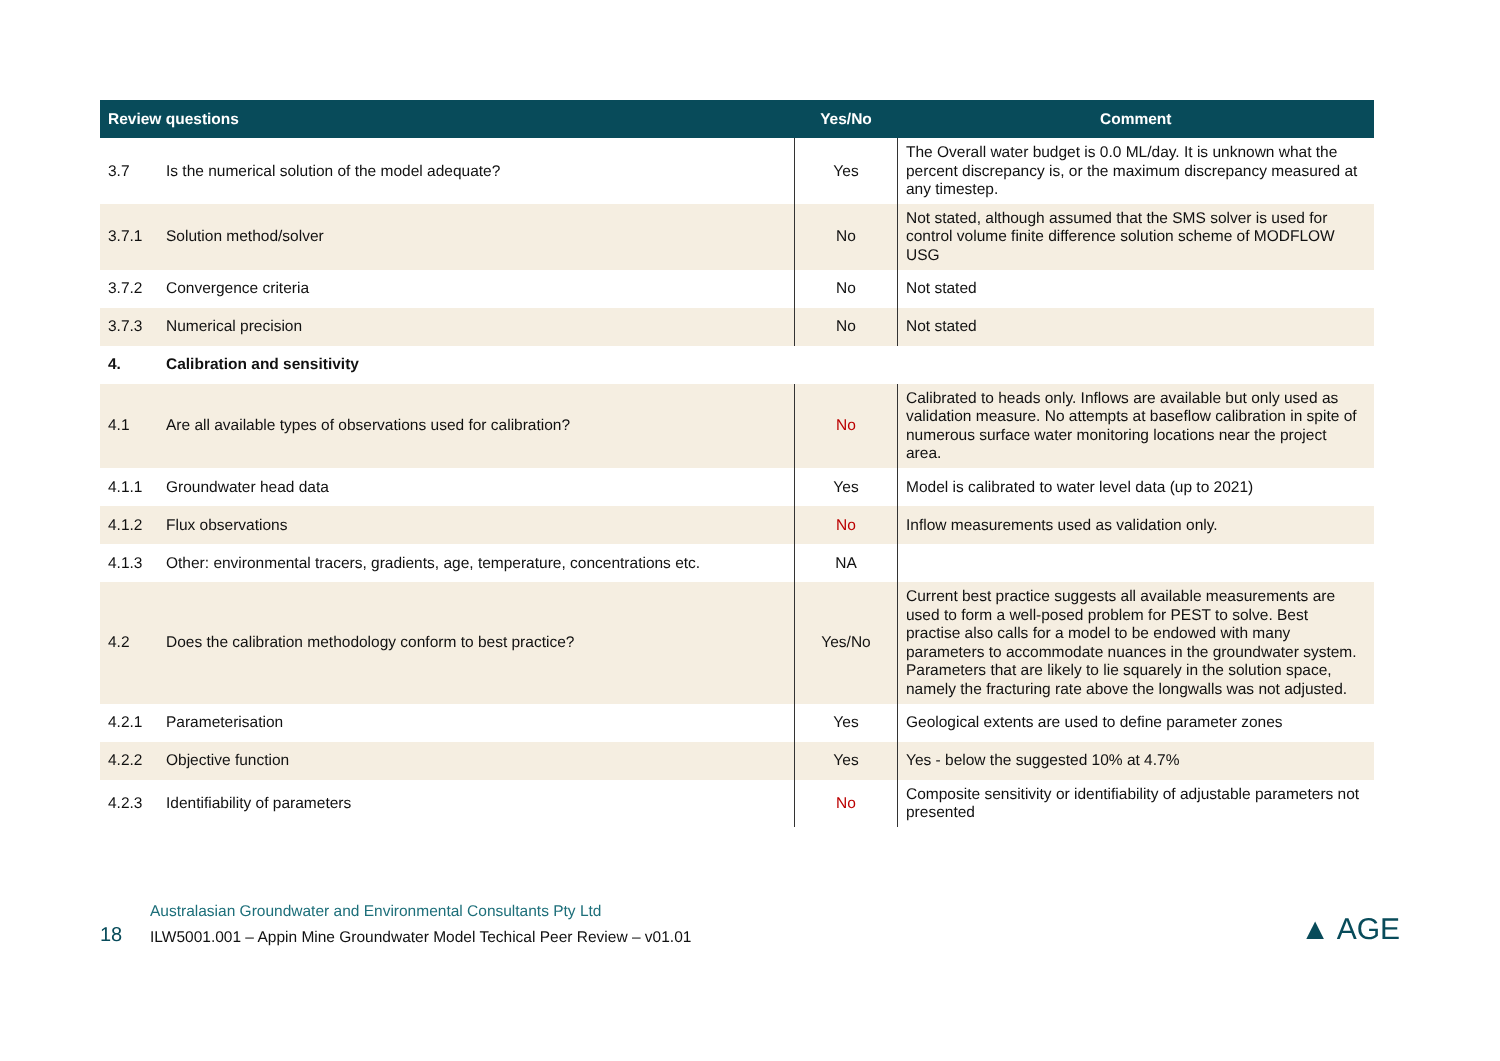| Review questions | | Yes/No | Comment |
| --- | --- | --- | --- |
| 3.7 | Is the numerical solution of the model adequate? | Yes | The Overall water budget is 0.0 ML/day. It is unknown what the percent discrepancy is, or the maximum discrepancy measured at any timestep. |
| 3.7.1 | Solution method/solver | No | Not stated, although assumed that the SMS solver is used for control volume finite difference solution scheme of MODFLOW USG |
| 3.7.2 | Convergence criteria | No | Not stated |
| 3.7.3 | Numerical precision | No | Not stated |
| 4. | Calibration and sensitivity | | |
| 4.1 | Are all available types of observations used for calibration? | No | Calibrated to heads only. Inflows are available but only used as validation measure. No attempts at baseflow calibration in spite of numerous surface water monitoring locations near the project area. |
| 4.1.1 | Groundwater head data | Yes | Model is calibrated to water level data (up to 2021) |
| 4.1.2 | Flux observations | No | Inflow measurements used as validation only. |
| 4.1.3 | Other: environmental tracers, gradients, age, temperature, concentrations etc. | NA | |
| 4.2 | Does the calibration methodology conform to best practice? | Yes/No | Current best practice suggests all available measurements are used to form a well-posed problem for PEST to solve. Best practise also calls for a model to be endowed with many parameters to accommodate nuances in the groundwater system. Parameters that are likely to lie squarely in the solution space, namely the fracturing rate above the longwalls was not adjusted. |
| 4.2.1 | Parameterisation | Yes | Geological extents are used to define parameter zones |
| 4.2.2 | Objective function | Yes | Yes - below the suggested 10% at 4.7% |
| 4.2.3 | Identifiability of parameters | No | Composite sensitivity or identifiability of adjustable parameters not presented |
18
Australasian Groundwater and Environmental Consultants Pty Ltd
ILW5001.001 – Appin Mine Groundwater Model Techical Peer Review – v01.01
▲ AGE